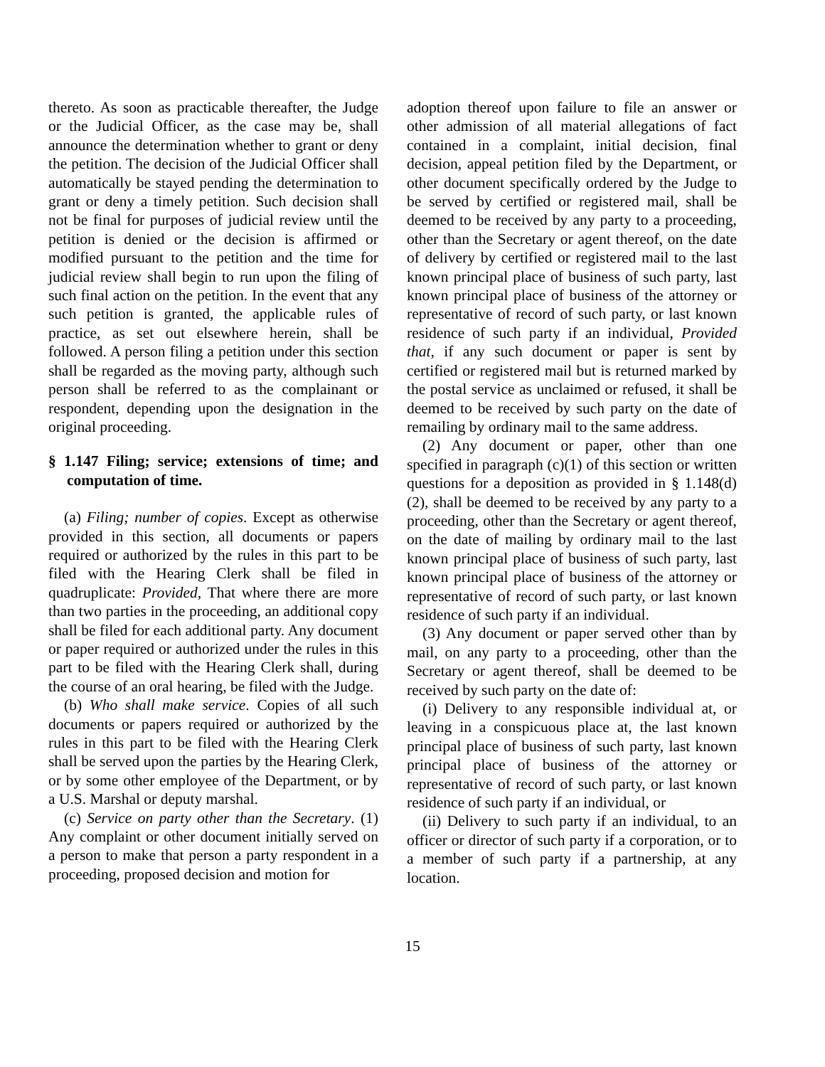thereto. As soon as practicable thereafter, the Judge or the Judicial Officer, as the case may be, shall announce the determination whether to grant or deny the petition. The decision of the Judicial Officer shall automatically be stayed pending the determination to grant or deny a timely petition. Such decision shall not be final for purposes of judicial review until the petition is denied or the decision is affirmed or modified pursuant to the petition and the time for judicial review shall begin to run upon the filing of such final action on the petition. In the event that any such petition is granted, the applicable rules of practice, as set out elsewhere herein, shall be followed. A person filing a petition under this section shall be regarded as the moving party, although such person shall be referred to as the complainant or respondent, depending upon the designation in the original proceeding.
§ 1.147 Filing; service; extensions of time; and computation of time.
(a) Filing; number of copies. Except as otherwise provided in this section, all documents or papers required or authorized by the rules in this part to be filed with the Hearing Clerk shall be filed in quadruplicate: Provided, That where there are more than two parties in the proceeding, an additional copy shall be filed for each additional party. Any document or paper required or authorized under the rules in this part to be filed with the Hearing Clerk shall, during the course of an oral hearing, be filed with the Judge.
(b) Who shall make service. Copies of all such documents or papers required or authorized by the rules in this part to be filed with the Hearing Clerk shall be served upon the parties by the Hearing Clerk, or by some other employee of the Department, or by a U.S. Marshal or deputy marshal.
(c) Service on party other than the Secretary. (1) Any complaint or other document initially served on a person to make that person a party respondent in a proceeding, proposed decision and motion for
adoption thereof upon failure to file an answer or other admission of all material allegations of fact contained in a complaint, initial decision, final decision, appeal petition filed by the Department, or other document specifically ordered by the Judge to be served by certified or registered mail, shall be deemed to be received by any party to a proceeding, other than the Secretary or agent thereof, on the date of delivery by certified or registered mail to the last known principal place of business of such party, last known principal place of business of the attorney or representative of record of such party, or last known residence of such party if an individual, Provided that, if any such document or paper is sent by certified or registered mail but is returned marked by the postal service as unclaimed or refused, it shall be deemed to be received by such party on the date of remailing by ordinary mail to the same address.
(2) Any document or paper, other than one specified in paragraph (c)(1) of this section or written questions for a deposition as provided in § 1.148(d)(2), shall be deemed to be received by any party to a proceeding, other than the Secretary or agent thereof, on the date of mailing by ordinary mail to the last known principal place of business of such party, last known principal place of business of the attorney or representative of record of such party, or last known residence of such party if an individual.
(3) Any document or paper served other than by mail, on any party to a proceeding, other than the Secretary or agent thereof, shall be deemed to be received by such party on the date of:
(i) Delivery to any responsible individual at, or leaving in a conspicuous place at, the last known principal place of business of such party, last known principal place of business of the attorney or representative of record of such party, or last known residence of such party if an individual, or
(ii) Delivery to such party if an individual, to an officer or director of such party if a corporation, or to a member of such party if a partnership, at any location.
15